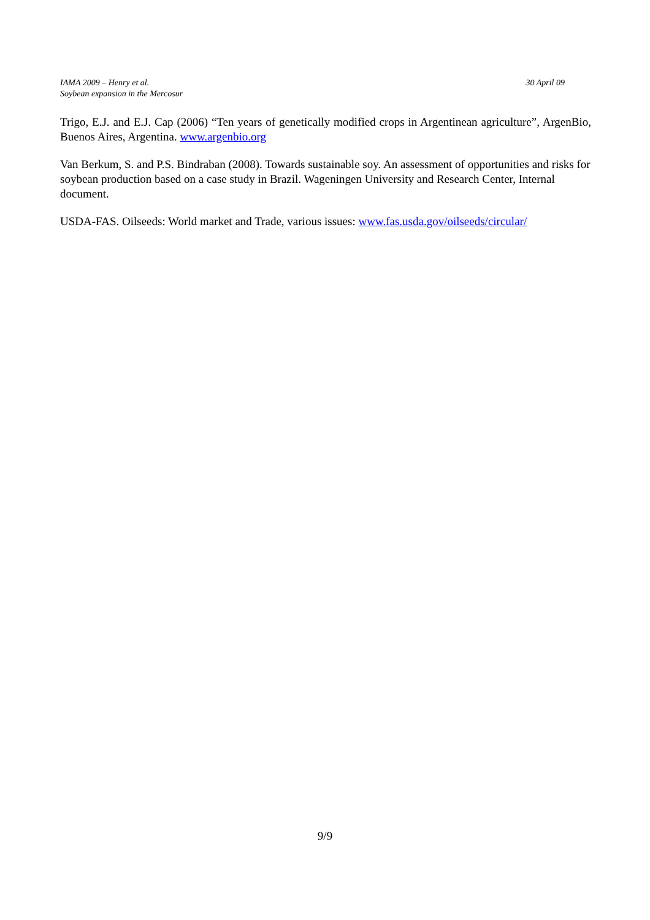IAMA 2009 – Henry et al.
Soybean expansion in the Mercosur
30 April 09
Trigo, E.J. and E.J. Cap (2006) “Ten years of genetically modified crops in Argentinean agriculture”, ArgenBio, Buenos Aires, Argentina. www.argenbio.org
Van Berkum, S. and P.S. Bindraban (2008). Towards sustainable soy. An assessment of opportunities and risks for soybean production based on a case study in Brazil. Wageningen University and Research Center, Internal document.
USDA-FAS. Oilseeds: World market and Trade, various issues: www.fas.usda.gov/oilseeds/circular/
9/9